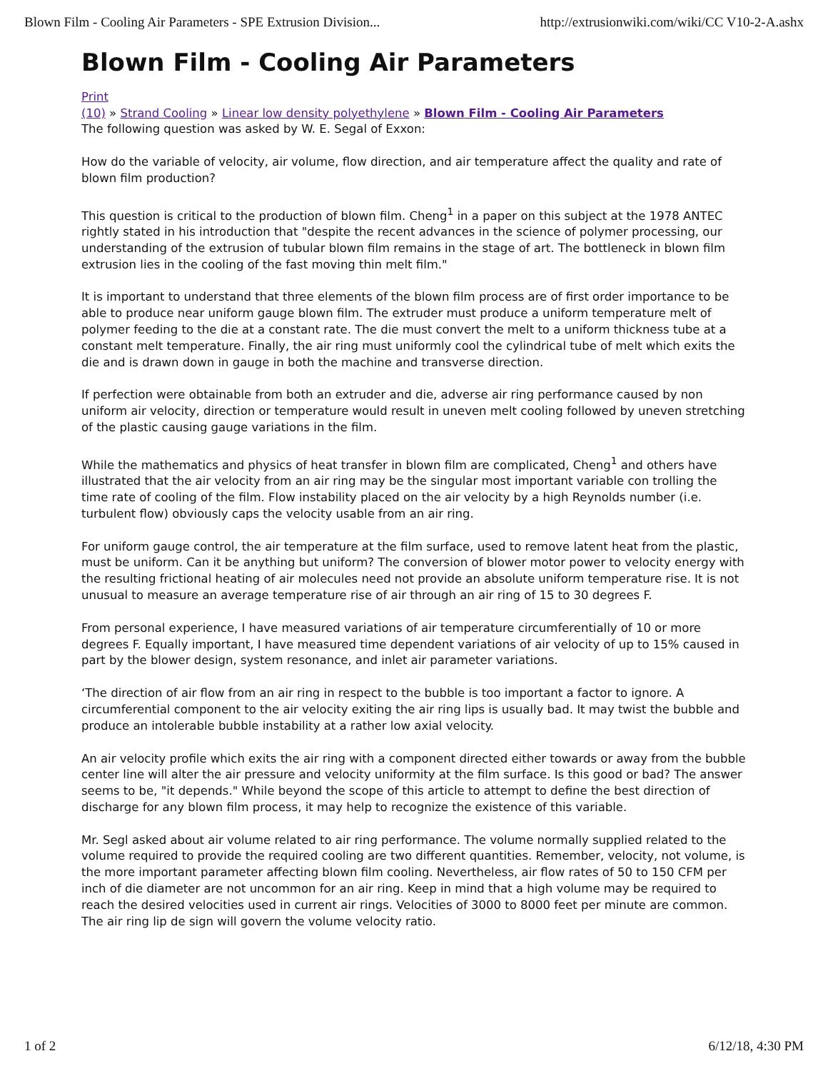Blown Film - Cooling Air Parameters - SPE Extrusion Division... http://extrusionwiki.com/wiki/CC V10-2-A.ashx
Blown Film - Cooling Air Parameters
Print
(10) » Strand Cooling » Linear low density polyethylene » Blown Film - Cooling Air Parameters
The following question was asked by W. E. Segal of Exxon:
How do the variable of velocity, air volume, flow direction, and air temperature affect the quality and rate of blown film production?
This question is critical to the production of blown film. Cheng<sup>1</sup> in a paper on this subject at the 1978 ANTEC rightly stated in his introduction that "despite the recent advances in the science of polymer processing, our understanding of the extrusion of tubular blown film remains in the stage of art. The bottleneck in blown film extrusion lies in the cooling of the fast moving thin melt film."
It is important to understand that three elements of the blown film process are of first order importance to be able to produce near uniform gauge blown film. The extruder must produce a uniform temperature melt of polymer feeding to the die at a constant rate. The die must convert the melt to a uniform thickness tube at a constant melt temperature. Finally, the air ring must uniformly cool the cylindrical tube of melt which exits the die and is drawn down in gauge in both the machine and transverse direction.
If perfection were obtainable from both an extruder and die, adverse air ring performance caused by non uniform air velocity, direction or temperature would result in uneven melt cooling followed by uneven stretching of the plastic causing gauge variations in the film.
While the mathematics and physics of heat transfer in blown film are complicated, Cheng<sup>1</sup> and others have illustrated that the air velocity from an air ring may be the singular most important variable con trolling the time rate of cooling of the film. Flow instability placed on the air velocity by a high Reynolds number (i.e. turbulent flow) obviously caps the velocity usable from an air ring.
For uniform gauge control, the air temperature at the film surface, used to remove latent heat from the plastic, must be uniform. Can it be anything but uniform? The conversion of blower motor power to velocity energy with the resulting frictional heating of air molecules need not provide an absolute uniform temperature rise. It is not unusual to measure an average temperature rise of air through an air ring of 15 to 30 degrees F.
From personal experience, I have measured variations of air temperature circumferentially of 10 or more degrees F. Equally important, I have measured time dependent variations of air velocity of up to 15% caused in part by the blower design, system resonance, and inlet air parameter variations.
‘The direction of air flow from an air ring in respect to the bubble is too important a factor to ignore. A circumferential component to the air velocity exiting the air ring lips is usually bad. It may twist the bubble and produce an intolerable bubble instability at a rather low axial velocity.
An air velocity profile which exits the air ring with a component directed either towards or away from the bubble center line will alter the air pressure and velocity uniformity at the film surface. Is this good or bad? The answer seems to be, "it depends." While beyond the scope of this article to attempt to define the best direction of discharge for any blown film process, it may help to recognize the existence of this variable.
Mr. Segl asked about air volume related to air ring performance. The volume normally supplied related to the volume required to provide the required cooling are two different quantities. Remember, velocity, not volume, is the more important parameter affecting blown film cooling. Nevertheless, air flow rates of 50 to 150 CFM per inch of die diameter are not uncommon for an air ring. Keep in mind that a high volume may be required to reach the desired velocities used in current air rings. Velocities of 3000 to 8000 feet per minute are common. The air ring lip de sign will govern the volume velocity ratio.
1 of 2 6/12/18, 4:30 PM